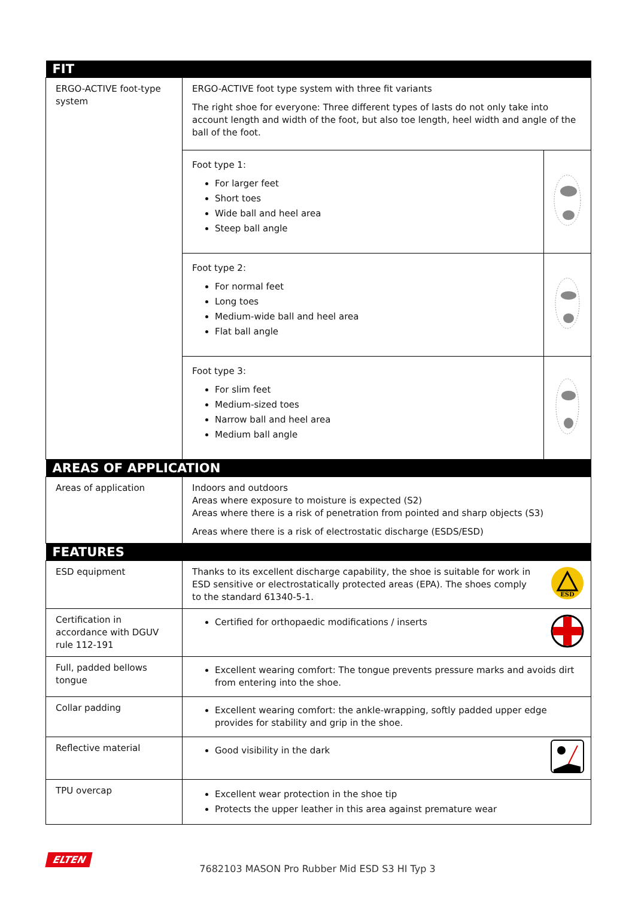| FIT | | |
| --- | --- | --- |
| ERGO-ACTIVE foot-type system | ERGO-ACTIVE foot type system with three fit variants The right shoe for everyone: Three different types of lasts do not only take into account length and width of the foot, but also toe length, heel width and angle of the ball of the foot. | |
| | Foot type 1: For larger feet Short toes Wide ball and heel area Steep ball angle | |
| | Foot type 2: For normal feet Long toes Medium-wide ball and heel area Flat ball angle | |
| | Foot type 3: For slim feet Medium-sized toes Narrow ball and heel area Medium ball angle | |
| AREAS OF APPLICATION | | |
| Areas of application | Indoors and outdoors Areas where exposure to moisture is expected (S2) Areas where there is a risk of penetration from pointed and sharp objects (S3) Areas where there is a risk of electrostatic discharge (ESDS/ESD) | |
| FEATURES | | |
| ESD equipment | Thanks to its excellent discharge capability, the shoe is suitable for work in ESD sensitive or electrostatically protected areas (EPA). The shoes comply to the standard 61340-5-1. | ESD |
| Certification in accordance with DGUV rule 112-191 | Certified for orthopaedic modifications / inserts | |
| Full, padded bellows tongue | Excellent wearing comfort: The tongue prevents pressure marks and avoids dirt from entering into the shoe. | |
| Collar padding | Excellent wearing comfort: the ankle-wrapping, softly padded upper edge provides for stability and grip in the shoe. | |
| Reflective material | Good visibility in the dark | |
| TPU overcap | Excellent wear protection in the shoe tip Protects the upper leather in this area against premature wear | |
ELTEN
7682103 MASON Pro Rubber Mid ESD S3 HI Typ 3